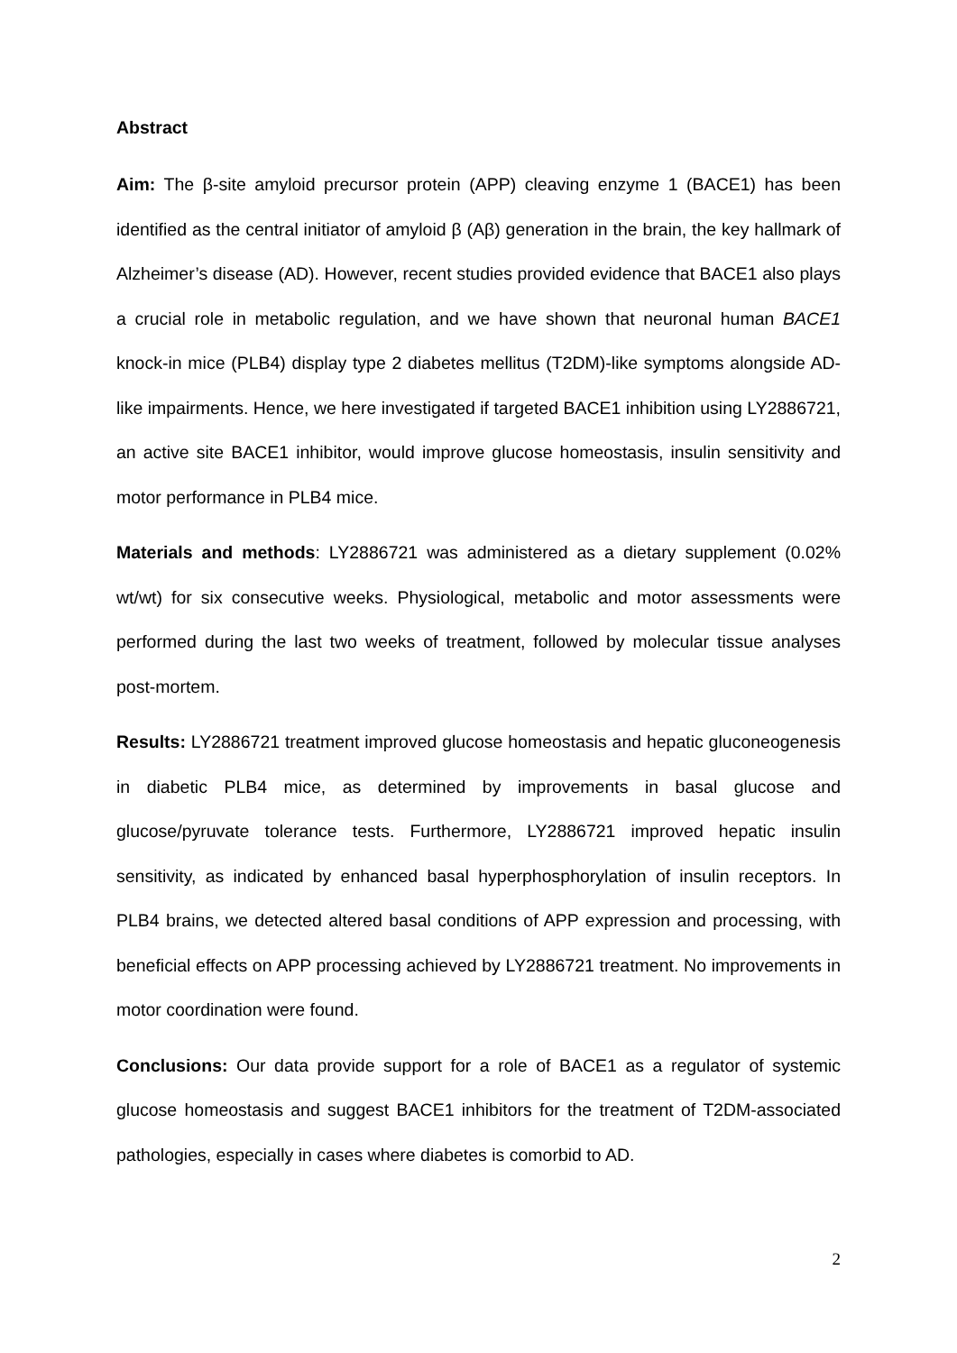Abstract
Aim: The β-site amyloid precursor protein (APP) cleaving enzyme 1 (BACE1) has been identified as the central initiator of amyloid β (Aβ) generation in the brain, the key hallmark of Alzheimer’s disease (AD). However, recent studies provided evidence that BACE1 also plays a crucial role in metabolic regulation, and we have shown that neuronal human BACE1 knock-in mice (PLB4) display type 2 diabetes mellitus (T2DM)-like symptoms alongside AD-like impairments. Hence, we here investigated if targeted BACE1 inhibition using LY2886721, an active site BACE1 inhibitor, would improve glucose homeostasis, insulin sensitivity and motor performance in PLB4 mice.
Materials and methods: LY2886721 was administered as a dietary supplement (0.02% wt/wt) for six consecutive weeks. Physiological, metabolic and motor assessments were performed during the last two weeks of treatment, followed by molecular tissue analyses post-mortem.
Results: LY2886721 treatment improved glucose homeostasis and hepatic gluconeogenesis in diabetic PLB4 mice, as determined by improvements in basal glucose and glucose/pyruvate tolerance tests. Furthermore, LY2886721 improved hepatic insulin sensitivity, as indicated by enhanced basal hyperphosphorylation of insulin receptors. In PLB4 brains, we detected altered basal conditions of APP expression and processing, with beneficial effects on APP processing achieved by LY2886721 treatment. No improvements in motor coordination were found.
Conclusions: Our data provide support for a role of BACE1 as a regulator of systemic glucose homeostasis and suggest BACE1 inhibitors for the treatment of T2DM-associated pathologies, especially in cases where diabetes is comorbid to AD.
2